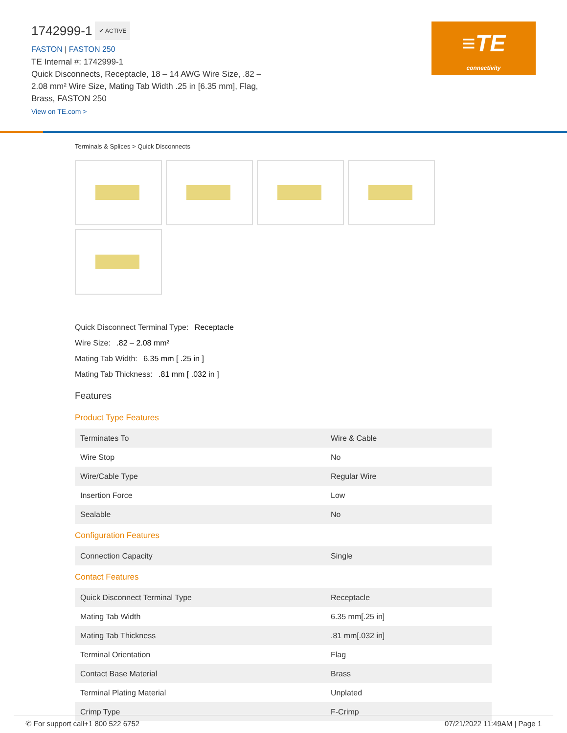1742999-1
✔ ACTIVE
FASTON | FASTON 250
TE Internal #: 1742999-1
Quick Disconnects, Receptacle, 18 – 14 AWG Wire Size, .82 – 2.08 mm² Wire Size, Mating Tab Width .25 in [6.35 mm], Flag, Brass, FASTON 250
View on TE.com >
≡TE
connectivity
Terminals & Splices > Quick Disconnects
Quick Disconnect Terminal Type: Receptacle
Wire Size: .82 – 2.08 mm²
Mating Tab Width: 6.35 mm [ .25 in ]
Mating Tab Thickness: .81 mm [ .032 in ]
Features
Product Type Features
| Terminates To | Wire & Cable |
| Wire Stop | No |
| Wire/Cable Type | Regular Wire |
| Insertion Force | Low |
| Sealable | No |
Configuration Features
| Connection Capacity | Single |
Contact Features
| Quick Disconnect Terminal Type | Receptacle |
| Mating Tab Width | 6.35 mm[.25 in] |
| Mating Tab Thickness | .81 mm[.032 in] |
| Terminal Orientation | Flag |
| Contact Base Material | Brass |
| Terminal Plating Material | Unplated |
| Crimp Type | F-Crimp |
✆ For support call+1 800 522 6752 07/21/2022 11:49AM | Page 1